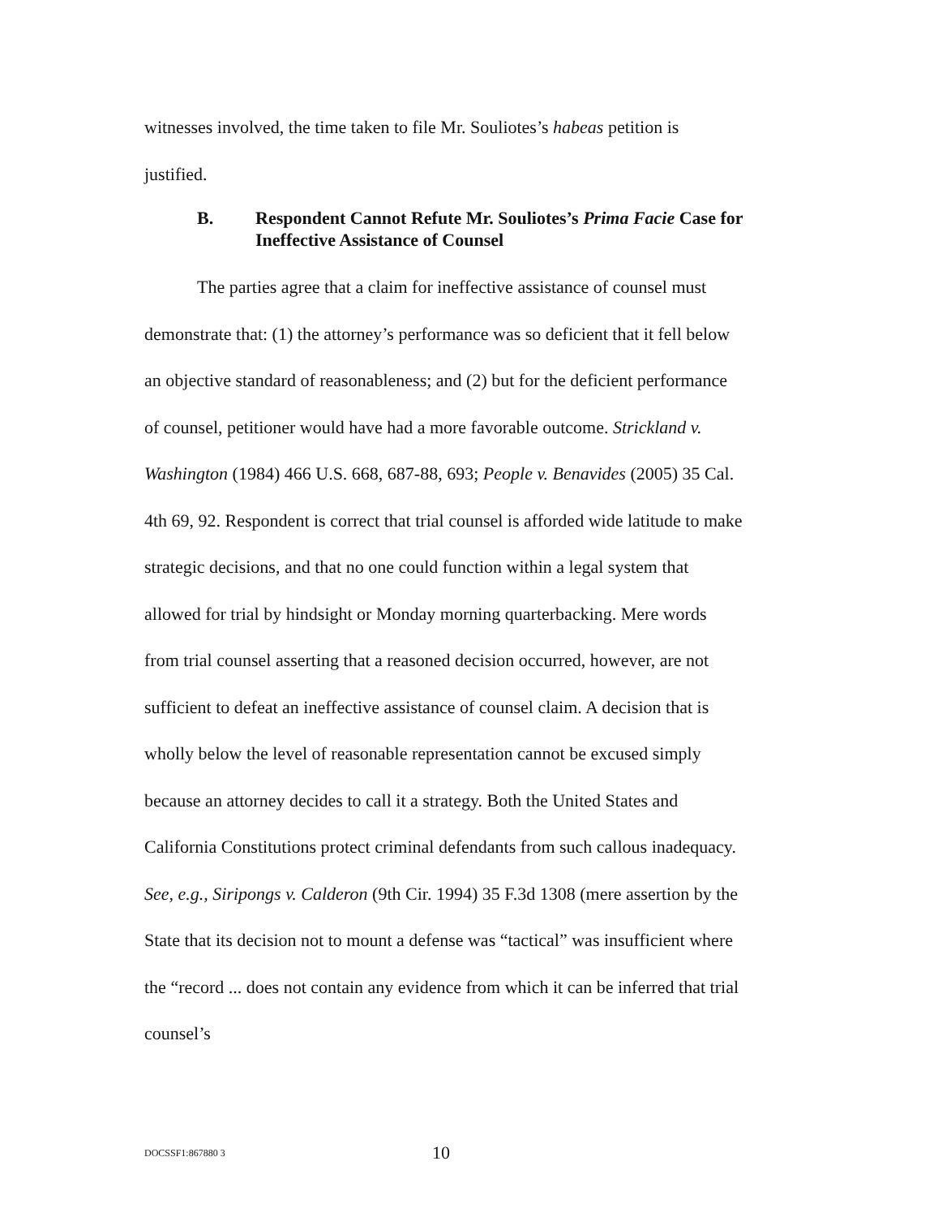witnesses involved, the time taken to file Mr. Souliotes’s habeas petition is justified.
B. Respondent Cannot Refute Mr. Souliotes’s Prima Facie Case for Ineffective Assistance of Counsel
The parties agree that a claim for ineffective assistance of counsel must demonstrate that: (1) the attorney’s performance was so deficient that it fell below an objective standard of reasonableness; and (2) but for the deficient performance of counsel, petitioner would have had a more favorable outcome. Strickland v. Washington (1984) 466 U.S. 668, 687-88, 693; People v. Benavides (2005) 35 Cal. 4th 69, 92. Respondent is correct that trial counsel is afforded wide latitude to make strategic decisions, and that no one could function within a legal system that allowed for trial by hindsight or Monday morning quarterbacking. Mere words from trial counsel asserting that a reasoned decision occurred, however, are not sufficient to defeat an ineffective assistance of counsel claim. A decision that is wholly below the level of reasonable representation cannot be excused simply because an attorney decides to call it a strategy. Both the United States and California Constitutions protect criminal defendants from such callous inadequacy. See, e.g., Siripongs v. Calderon (9th Cir. 1994) 35 F.3d 1308 (mere assertion by the State that its decision not to mount a defense was “tactical” was insufficient where the “record ... does not contain any evidence from which it can be inferred that trial counsel’s
DOCSSF1:867880 3 10